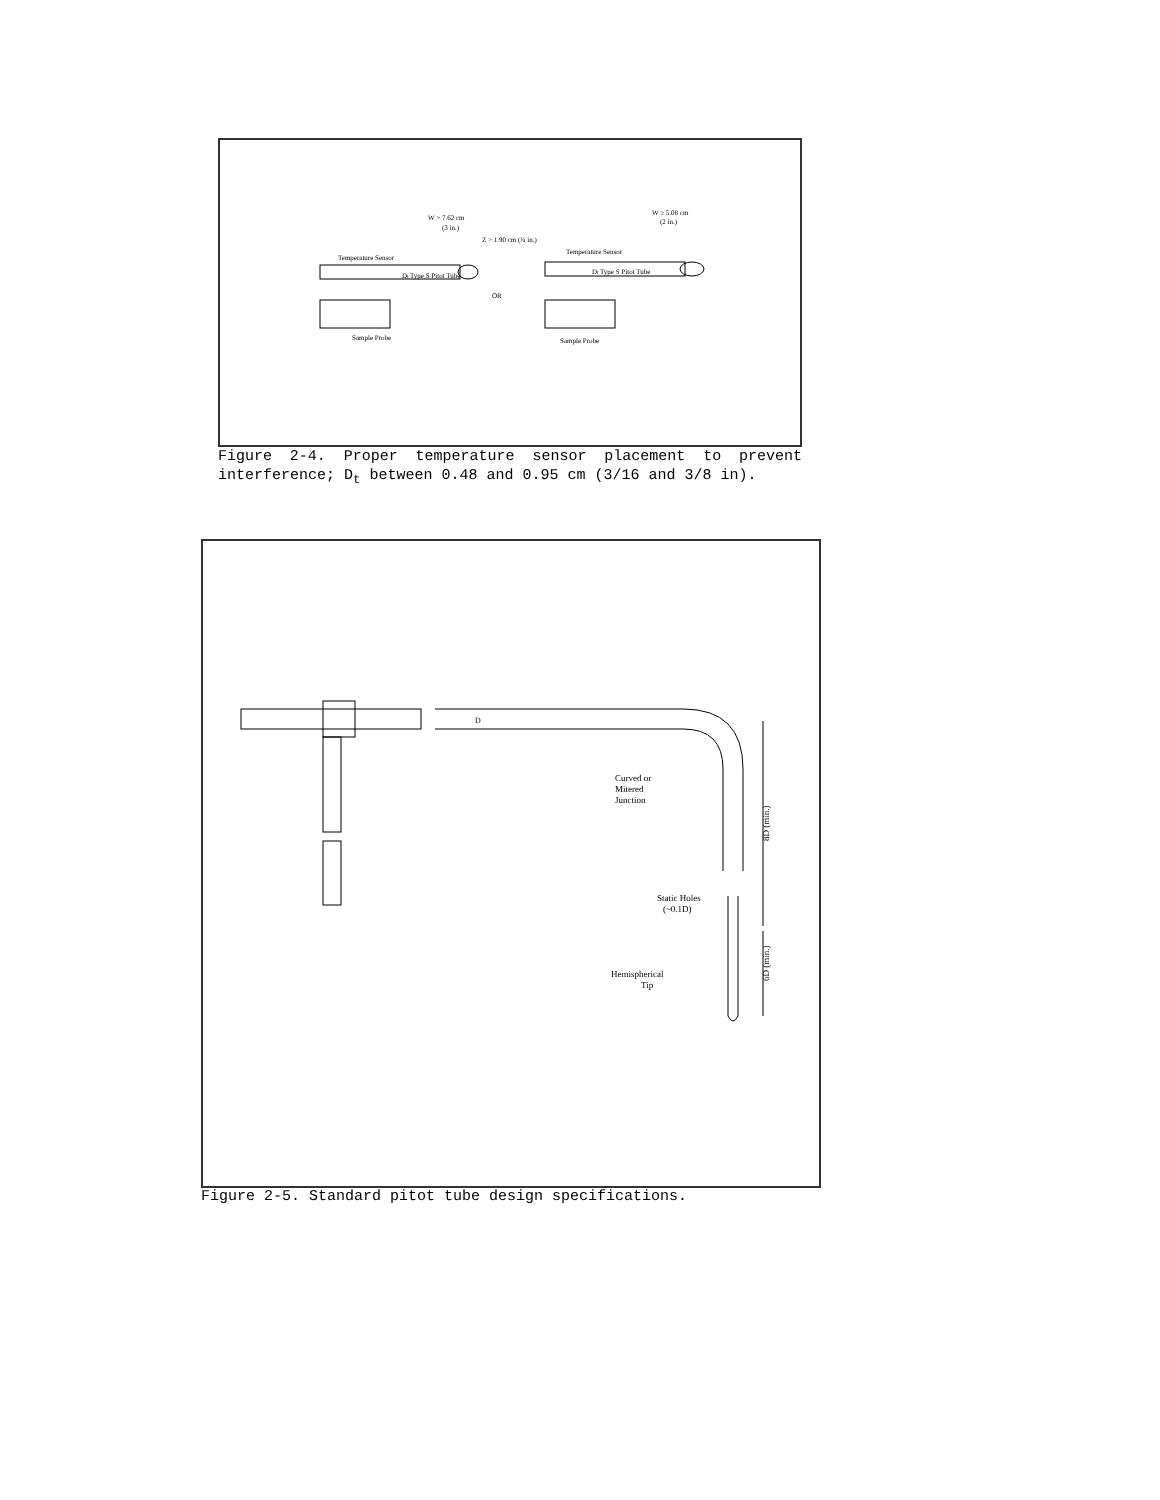W > 7.62 cm
(3 in.)
Z > 1.90 cm (¾ in.)
Temperature Sensor
Dt Type S Pitot Tube
OR
Sample Probe
W ≥ 5.08 cm
(2 in.)
Temperature Sensor
Dt Type S Pitot Tube
Sample Probe
Figure 2-4. Proper temperature sensor placement to prevent interference; D<sub>t</sub> between 0.48 and 0.95 cm (3/16 and 3/8 in).
D
Curved or
Mitered
Junction
Static Holes
(~0.1D)
Hemispherical
Tip
8D (min.)
6D (min.)
Figure 2-5. Standard pitot tube design specifications.